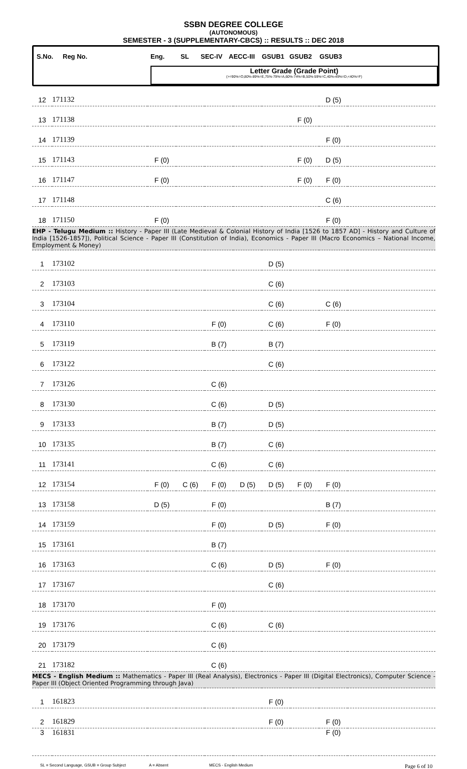SSBN DEGREE COLLEGE
(AUTONOMOUS)
SEMESTER - 3 (SUPPLEMENTARY-CBCS) :: RESULTS :: DEC 2018
S.No. Reg No. Eng. SL SEC-IV AECC-III GSUB1 GSUB2 GSUB3
Letter Grade (Grade Point)
(>=90%=O,80%-89%=E,75%-79%=A,60%-74%=B,50%-59%=C,40%-49%=D,<40%=F)
| 12 | 171132 | | | | | | | D (5) | |
| 13 | 171138 | | | | | | F (0) | | |
| 14 | 171139 | | | | | | | F (0) | |
| 15 | 171143 | F (0) | | | | | F (0) | D (5) | |
| 16 | 171147 | F (0) | | | | | F (0) | F (0) | |
| 17 | 171148 | | | | | | | C (6) | |
| 18 | 171150 | F (0) | | | | | | F (0) | |
| EHP - Telugu Medium :: History - Paper III (Late Medieval & Colonial History of India [1526 to 1857 AD] - History and Culture of India [1526-1857]), Political Science - Paper III (Constitution of India), Economics - Paper III (Macro Economics – National Income, Employment & Money) | | | | | | | | | |
| 1 | 173102 | | | | | D (5) | | | |
| 2 | 173103 | | | | | C (6) | | | |
| 3 | 173104 | | | | | C (6) | | C (6) | |
| 4 | 173110 | | | F (0) | | C (6) | | F (0) | |
| 5 | 173119 | | | B (7) | | B (7) | | | |
| 6 | 173122 | | | | | C (6) | | | |
| 7 | 173126 | | | C (6) | | | | | |
| 8 | 173130 | | | C (6) | | D (5) | | | |
| 9 | 173133 | | | B (7) | | D (5) | | | |
| 10 | 173135 | | | B (7) | | C (6) | | | |
| 11 | 173141 | | | C (6) | | C (6) | | | |
| 12 | 173154 | F (0) | C (6) | F (0) | D (5) | D (5) | F (0) | F (0) | |
| 13 | 173158 | D (5) | | F (0) | | | | B (7) | |
| 14 | 173159 | | | F (0) | | D (5) | | F (0) | |
| 15 | 173161 | | | B (7) | | | | | |
| 16 | 173163 | | | C (6) | | D (5) | | F (0) | |
| 17 | 173167 | | | | | C (6) | | | |
| 18 | 173170 | | | F (0) | | | | | |
| 19 | 173176 | | | C (6) | | C (6) | | | |
| 20 | 173179 | | | C (6) | | | | | |
| 21 | 173182 | | | C (6) | | | | | |
| MECS - English Medium :: Mathematics - Paper III (Real Analysis), Electronics - Paper III (Digital Electronics), Computer Science - Paper III (Object Oriented Programming through Java) | | | | | | | | | |
| 1 | 161823 | | | | | F (0) | | | |
| 2 | 161829 | | | | | F (0) | | F (0) | |
| 3 | 161831 | | | | | | | F (0) | |
SL = Second Language, GSUB = Group Subject A = Absent MECS - English Medium Page 6 of 10